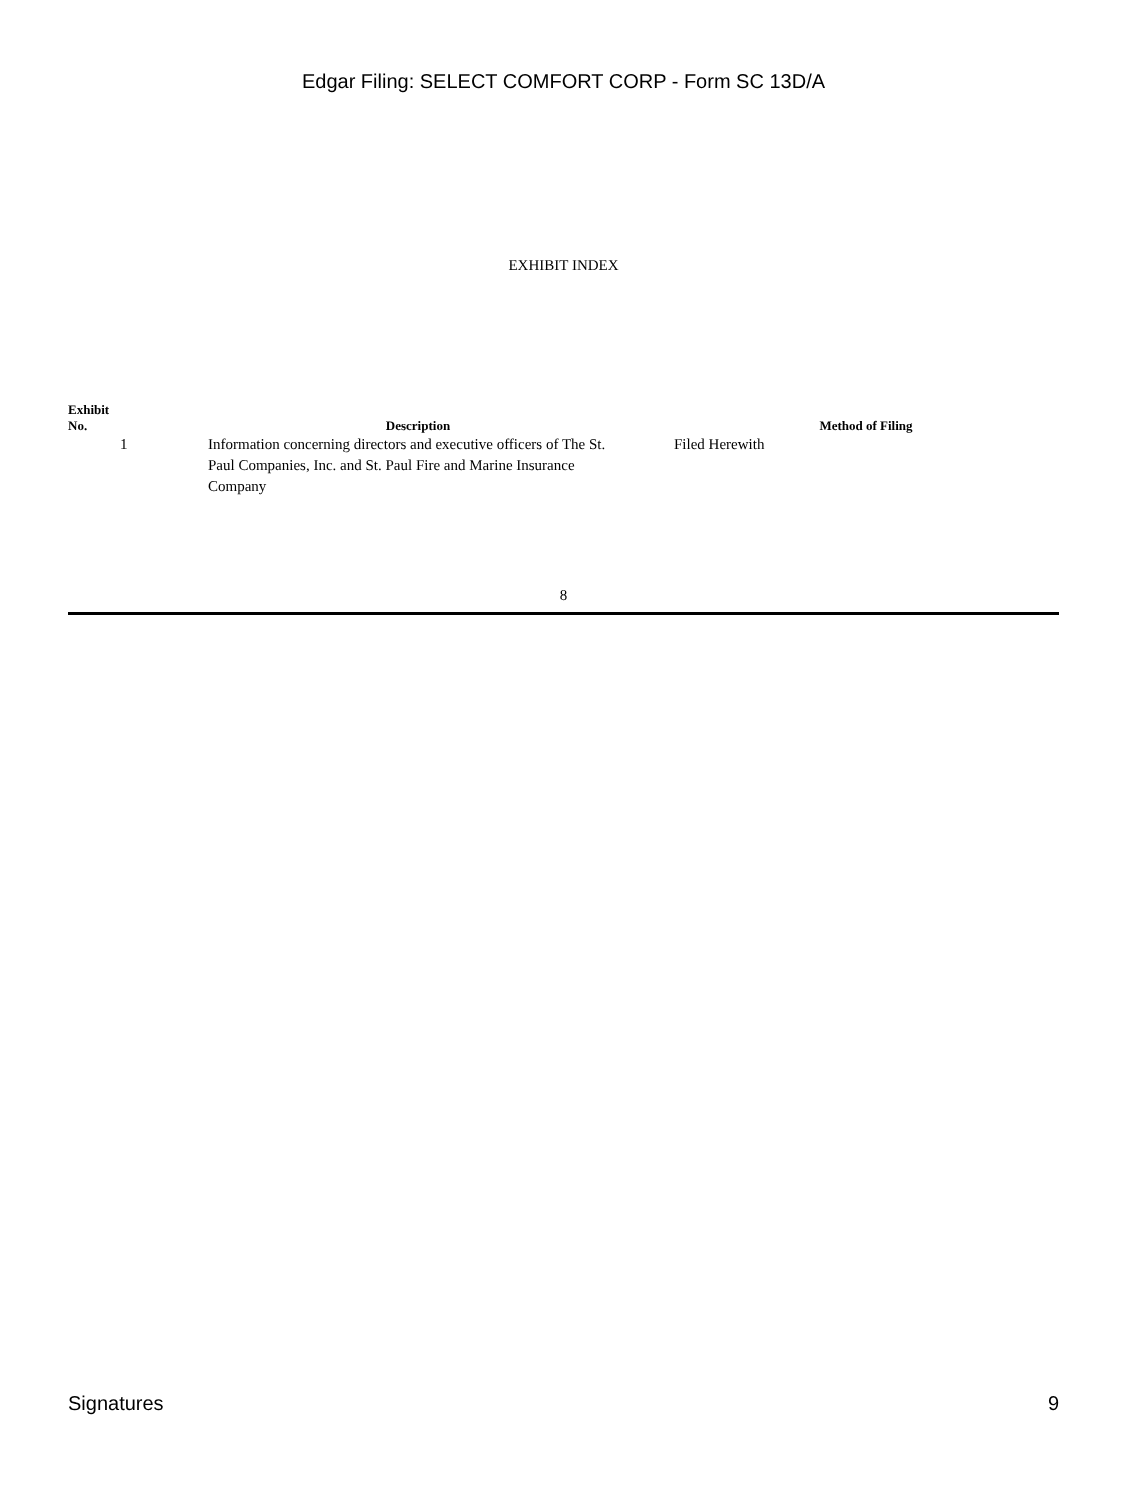Edgar Filing: SELECT COMFORT CORP - Form SC 13D/A
EXHIBIT INDEX
| Exhibit No. | Description | | Method of Filing |
| --- | --- | --- | --- |
| 1 | Information concerning directors and executive officers of The St. Paul Companies, Inc. and St. Paul Fire and Marine Insurance Company | | Filed Herewith |
8
Signatures 9